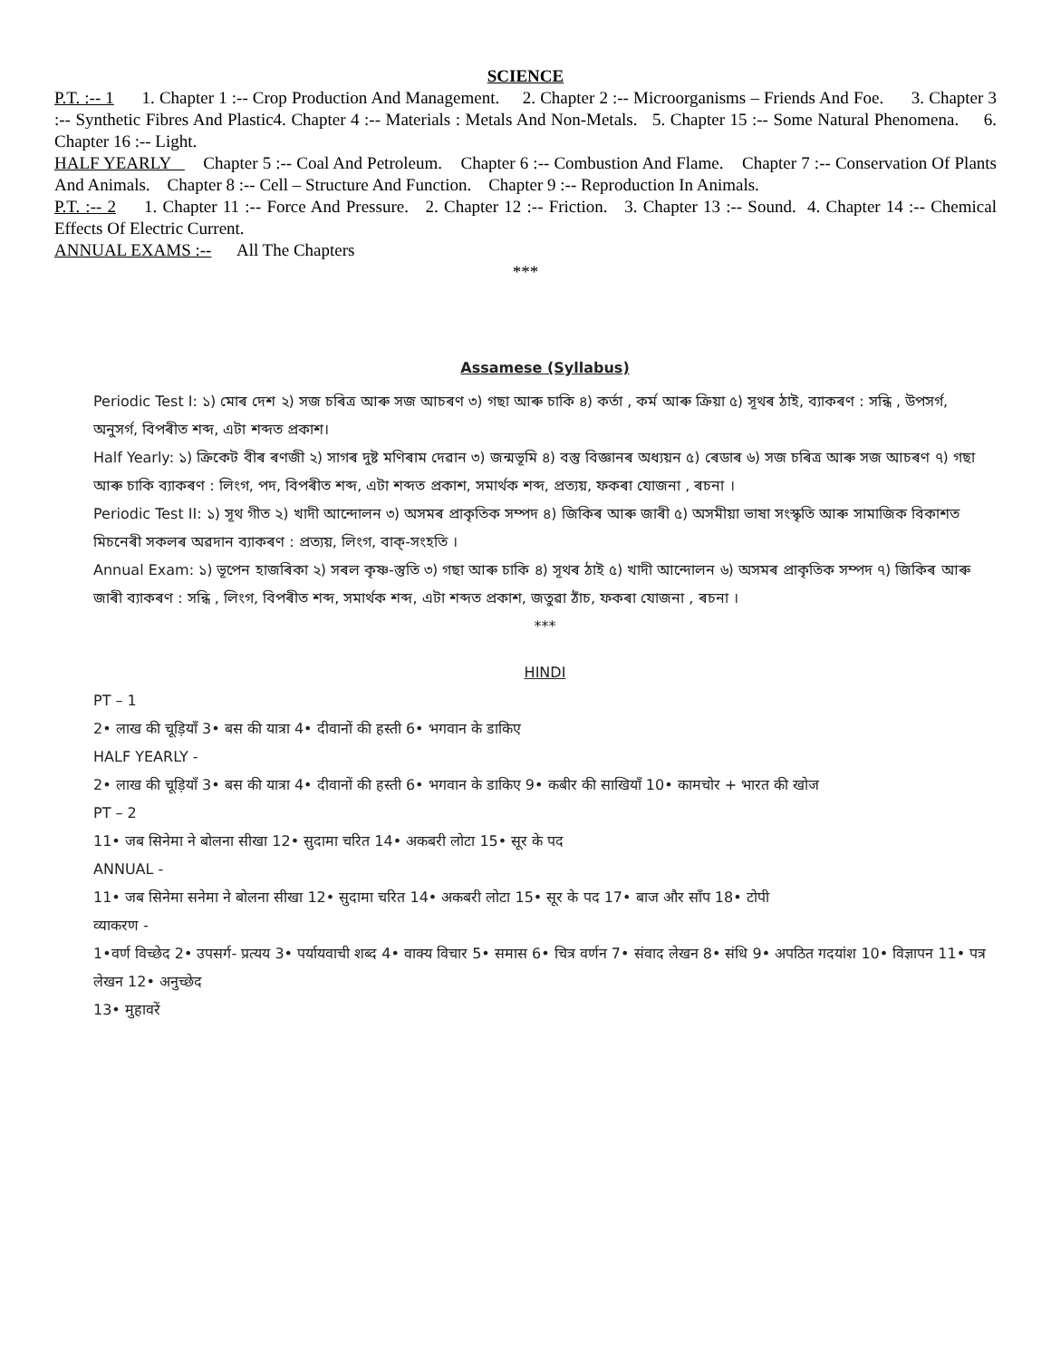SCIENCE
P.T. :-- 1 1. Chapter 1 :-- Crop Production And Management. 2. Chapter 2 :-- Microorganisms – Friends And Foe. 3. Chapter 3 :-- Synthetic Fibres And Plastic4. Chapter 4 :-- Materials : Metals And Non-Metals. 5. Chapter 15 :-- Some Natural Phenomena. 6. Chapter 16 :-- Light.
HALF YEARLY Chapter 5 :-- Coal And Petroleum. Chapter 6 :-- Combustion And Flame. Chapter 7 :-- Conservation Of Plants And Animals. Chapter 8 :-- Cell – Structure And Function. Chapter 9 :-- Reproduction In Animals.
P.T. :-- 2 1. Chapter 11 :-- Force And Pressure. 2. Chapter 12 :-- Friction. 3. Chapter 13 :-- Sound. 4. Chapter 14 :-- Chemical Effects Of Electric Current.
ANNUAL EXAMS :-- All The Chapters
***
Assamese (Syllabus)
Periodic Test I: ১) মোৰ দেশ ২) সজ চৰিত্ৰ আৰু সজ আচৰণ ৩) গছা আৰু চাকি ৪) কৰ্তা , কৰ্ম আৰু ক্ৰিয়া ৫) সূথৰ ঠাই, ব্যাকৰণ : সন্ধি , উপসৰ্গ, অনুসৰ্গ, বিপৰীত শব্দ, এটা শব্দত প্ৰকাশ।
Half Yearly: ১) ক্ৰিকেট বীৰ ৰণজী ২) সাগৰ দুষ্ট মণিৰাম দেৱান ৩) জন্মভূমি ৪) বস্তু বিজ্ঞানৰ অধ্যয়ন ৫) ৰেডাৰ ৬) সজ চৰিত্ৰ আৰু সজ আচৰণ ৭) গছা আৰু চাকি ব্যাকৰণ : লিংগ, পদ, বিপৰীত শব্দ, এটা শব্দত প্ৰকাশ, সমাৰ্থক শব্দ, প্ৰত্যয়, ফকৰা যোজনা , ৰচনা ।
Periodic Test II: ১) সূথ গীত ২) খাদী আন্দোলন ৩) অসমৰ প্ৰাকৃতিক সম্পদ ৪) জিকিৰ আৰু জাৰী ৫) অসমীয়া ভাষা সংস্কৃতি আৰু সামাজিক বিকাশত মিচনেৰী সকলৰ অৱদান ব্যাকৰণ : প্ৰত্যয়, লিংগ, বাক্-সংহতি ।
Annual Exam: ১) ভূপেন হাজৰিকা ২) সৰল কৃষ্ণ-স্তুতি ৩) গছা আৰু চাকি ৪) সূথৰ ঠাই ৫) খাদী আন্দোলন ৬) অসমৰ প্ৰাকৃতিক সম্পদ ৭) জিকিৰ আৰু জাৰী ব্যাকৰণ : সন্ধি , লিংগ, বিপৰীত শব্দ, সমাৰ্থক শব্দ, এটা শব্দত প্ৰকাশ, জতুৱা ঠাঁচ, ফকৰা যোজনা , ৰচনা ।
***
HINDI
PT – 1
2• लाख की चूड़ियाँ 3• बस की यात्रा 4• दीवानों की हस्ती 6• भगवान के डाकिए
HALF YEARLY -
2• लाख की चूड़ियाँ 3• बस की यात्रा 4• दीवानों की हस्ती 6• भगवान के डाकिए 9• कबीर की साखियाँ 10• कामचोर + भारत की खोज
PT – 2
11• जब सिनेमा ने बोलना सीखा 12• सुदामा चरित 14• अकबरी लोटा 15• सूर के पद
ANNUAL -
11• जब सिनेमा सनेमा ने बोलना सीखा 12• सुदामा चरित 14• अकबरी लोटा 15• सूर के पद 17• बाज और साँप 18• टोपी
व्याकरण -
1•वर्ण विच्छेद 2• उपसर्ग- प्रत्यय 3• पर्यायवाची शब्द 4• वाक्य विचार 5• समास 6• चित्र वर्णन 7• संवाद लेखन 8• संधि 9• अपठित गदयांश 10• विज्ञापन 11• पत्र लेखन 12• अनुच्छेद
13• मुहावरें